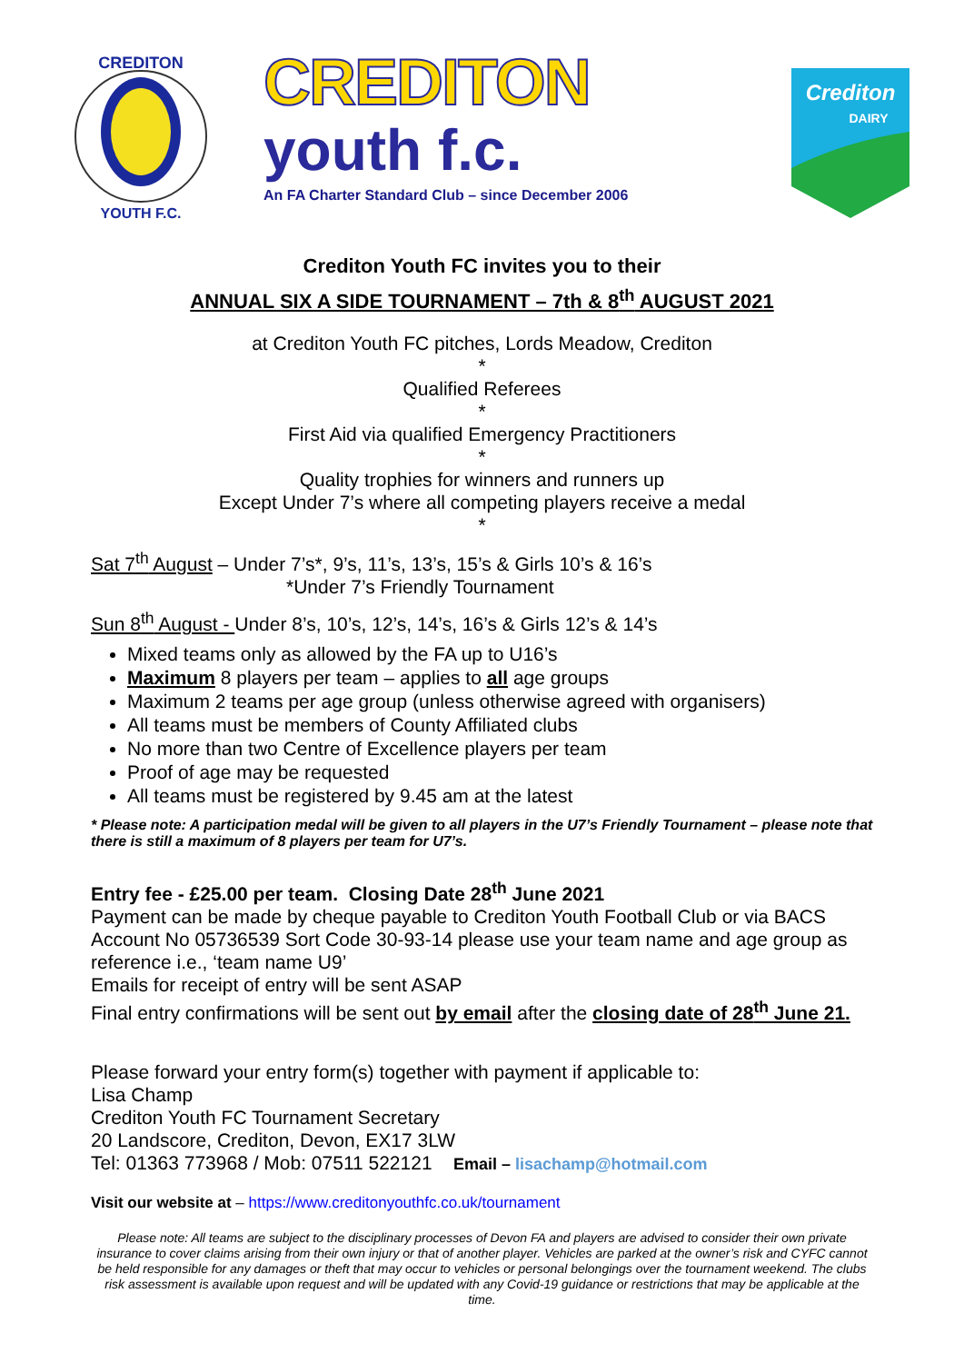CREDITON
YOUTH F.C.
CREDITON
youth f.c.
An FA Charter Standard Club – since December 2006
Crediton
DAIRY
Crediton Youth FC invites you to their
ANNUAL SIX A SIDE TOURNAMENT – 7th & 8<sup>th</sup> AUGUST 2021
at Crediton Youth FC pitches, Lords Meadow, Crediton
*
Qualified Referees
*
First Aid via qualified Emergency Practitioners
*
Quality trophies for winners and runners up
Except Under 7’s where all competing players receive a medal
*
Sat 7<sup>th</sup> August – Under 7’s*, 9’s, 11’s, 13’s, 15’s & Girls 10’s & 16’s
*Under 7’s Friendly Tournament
Sun 8<sup>th</sup> August - Under 8’s, 10’s, 12’s, 14’s, 16’s & Girls 12’s & 14’s
Mixed teams only as allowed by the FA up to U16’s
Maximum 8 players per team – applies to all age groups
Maximum 2 teams per age group (unless otherwise agreed with organisers)
All teams must be members of County Affiliated clubs
No more than two Centre of Excellence players per team
Proof of age may be requested
All teams must be registered by 9.45 am at the latest
* Please note: A participation medal will be given to all players in the U7’s Friendly Tournament – please note that there is still a maximum of 8 players per team for U7’s.
Entry fee - £25.00 per team. Closing Date 28<sup>th</sup> June 2021
Payment can be made by cheque payable to Crediton Youth Football Club or via BACS Account No 05736539 Sort Code 30-93-14 please use your team name and age group as reference i.e., ‘team name U9’
Emails for receipt of entry will be sent ASAP
Final entry confirmations will be sent out by email after the closing date of 28<sup>th</sup> June 21.
Please forward your entry form(s) together with payment if applicable to:
Lisa Champ
Crediton Youth FC Tournament Secretary
20 Landscore, Crediton, Devon, EX17 3LW
Tel: 01363 773968 / Mob: 07511 522121 Email – lisachamp@hotmail.com
Visit our website at – https://www.creditonyouthfc.co.uk/tournament
Please note: All teams are subject to the disciplinary processes of Devon FA and players are advised to consider their own private insurance to cover claims arising from their own injury or that of another player. Vehicles are parked at the owner’s risk and CYFC cannot be held responsible for any damages or theft that may occur to vehicles or personal belongings over the tournament weekend. The clubs risk assessment is available upon request and will be updated with any Covid-19 guidance or restrictions that may be applicable at the time.